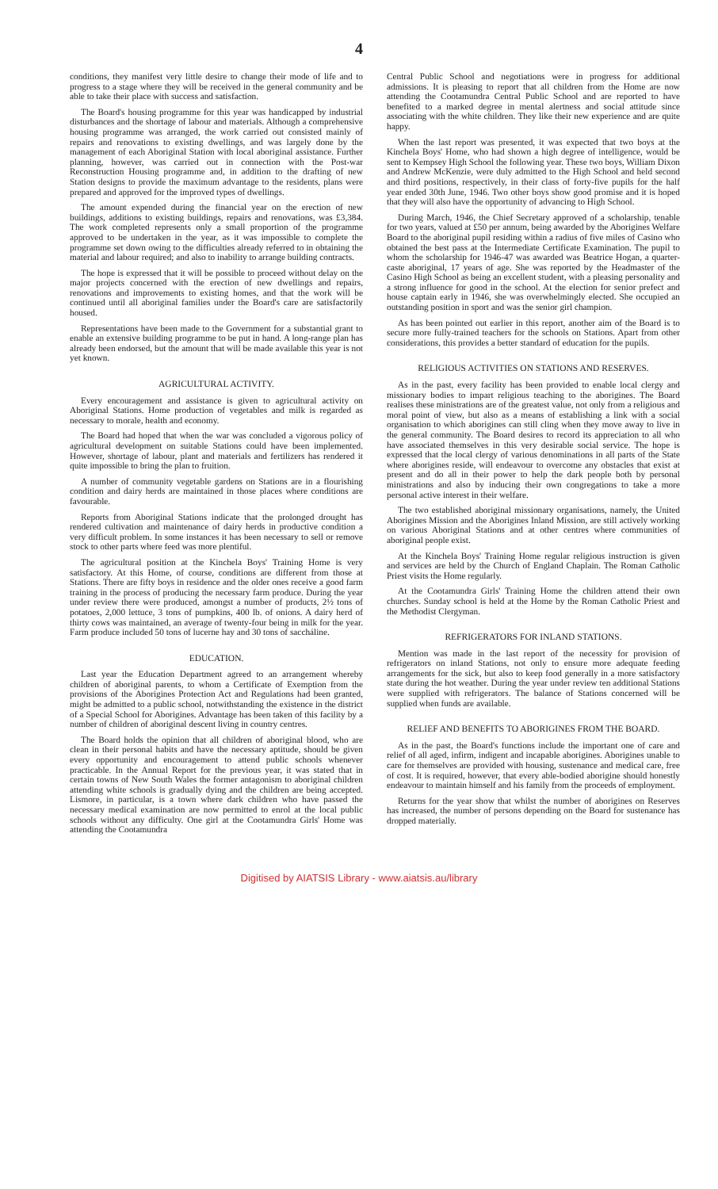4
conditions, they manifest very little desire to change their mode of life and to progress to a stage where they will be received in the general community and be able to take their place with success and satisfaction.
The Board's housing programme for this year was handicapped by industrial disturbances and the shortage of labour and materials. Although a comprehensive housing programme was arranged, the work carried out consisted mainly of repairs and renovations to existing dwellings, and was largely done by the management of each Aboriginal Station with local aboriginal assistance. Further planning, however, was carried out in connection with the Post-war Reconstruction Housing programme and, in addition to the drafting of new Station designs to provide the maximum advantage to the residents, plans were prepared and approved for the improved types of dwellings.
The amount expended during the financial year on the erection of new buildings, additions to existing buildings, repairs and renovations, was £3,384. The work completed represents only a small proportion of the programme approved to be undertaken in the year, as it was impossible to complete the programme set down owing to the difficulties already referred to in obtaining the material and labour required; and also to inability to arrange building contracts.
The hope is expressed that it will be possible to proceed without delay on the major projects concerned with the erection of new dwellings and repairs, renovations and improvements to existing homes, and that the work will be continued until all aboriginal families under the Board's care are satisfactorily housed.
Representations have been made to the Government for a substantial grant to enable an extensive building programme to be put in hand. A long-range plan has already been endorsed, but the amount that will be made available this year is not yet known.
AGRICULTURAL ACTIVITY.
Every encouragement and assistance is given to agricultural activity on Aboriginal Stations. Home production of vegetables and milk is regarded as necessary to morale, health and economy.
The Board had hoped that when the war was concluded a vigorous policy of agricultural development on suitable Stations could have been implemented. However, shortage of labour, plant and materials and fertilizers has rendered it quite impossible to bring the plan to fruition.
A number of community vegetable gardens on Stations are in a flourishing condition and dairy herds are maintained in those places where conditions are favourable.
Reports from Aboriginal Stations indicate that the prolonged drought has rendered cultivation and maintenance of dairy herds in productive condition a very difficult problem. In some instances it has been necessary to sell or remove stock to other parts where feed was more plentiful.
The agricultural position at the Kinchela Boys' Training Home is very satisfactory. At this Home, of course, conditions are different from those at Stations. There are fifty boys in residence and the older ones receive a good farm training in the process of producing the necessary farm produce. During the year under review there were produced, amongst a number of products, 2½ tons of potatoes, 2,000 lettuce, 3 tons of pumpkins, 400 lb. of onions. A dairy herd of thirty cows was maintained, an average of twenty-four being in milk for the year. Farm produce included 50 tons of lucerne hay and 30 tons of saccháline.
EDUCATION.
Last year the Education Department agreed to an arrangement whereby children of aboriginal parents, to whom a Certificate of Exemption from the provisions of the Aborigines Protection Act and Regulations had been granted, might be admitted to a public school, notwithstanding the existence in the district of a Special School for Aborigines. Advantage has been taken of this facility by a number of children of aboriginal descent living in country centres.
The Board holds the opinion that all children of aboriginal blood, who are clean in their personal habits and have the necessary aptitude, should be given every opportunity and encouragement to attend public schools whenever practicable. In the Annual Report for the previous year, it was stated that in certain towns of New South Wales the former antagonism to aboriginal children attending white schools is gradually dying and the children are being accepted. Lismore, in particular, is a town where dark children who have passed the necessary medical examination are now permitted to enrol at the local public schools without any difficulty. One girl at the Cootamundra Girls' Home was attending the Cootamundra
Central Public School and negotiations were in progress for additional admissions. It is pleasing to report that all children from the Home are now attending the Cootamundra Central Public School and are reported to have benefited to a marked degree in mental alertness and social attitude since associating with the white children. They like their new experience and are quite happy.
When the last report was presented, it was expected that two boys at the Kinchela Boys' Home, who had shown a high degree of intelligence, would be sent to Kempsey High School the following year. These two boys, William Dixon and Andrew McKenzie, were duly admitted to the High School and held second and third positions, respectively, in their class of forty-five pupils for the half year ended 30th June, 1946. Two other boys show good promise and it is hoped that they will also have the opportunity of advancing to High School.
During March, 1946, the Chief Secretary approved of a scholarship, tenable for two years, valued at £50 per annum, being awarded by the Aborigines Welfare Board to the aboriginal pupil residing within a radius of five miles of Casino who obtained the best pass at the Intermediate Certificate Examination. The pupil to whom the scholarship for 1946-47 was awarded was Beatrice Hogan, a quarter-caste aboriginal, 17 years of age. She was reported by the Headmaster of the Casino High School as being an excellent student, with a pleasing personality and a strong influence for good in the school. At the election for senior prefect and house captain early in 1946, she was overwhelmingly elected. She occupied an outstanding position in sport and was the senior girl champion.
As has been pointed out earlier in this report, another aim of the Board is to secure more fully-trained teachers for the schools on Stations. Apart from other considerations, this provides a better standard of education for the pupils.
RELIGIOUS ACTIVITIES ON STATIONS AND RESERVES.
As in the past, every facility has been provided to enable local clergy and missionary bodies to impart religious teaching to the aborigines. The Board realises these ministrations are of the greatest value, not only from a religious and moral point of view, but also as a means of establishing a link with a social organisation to which aborigines can still cling when they move away to live in the general community. The Board desires to record its appreciation to all who have associated themselves in this very desirable social service. The hope is expressed that the local clergy of various denominations in all parts of the State where aborigines reside, will endeavour to overcome any obstacles that exist at present and do all in their power to help the dark people both by personal ministrations and also by inducing their own congregations to take a more personal active interest in their welfare.
The two established aboriginal missionary organisations, namely, the United Aborigines Mission and the Aborigines Inland Mission, are still actively working on various Aboriginal Stations and at other centres where communities of aboriginal people exist.
At the Kinchela Boys' Training Home regular religious instruction is given and services are held by the Church of England Chaplain. The Roman Catholic Priest visits the Home regularly.
At the Cootamundra Girls' Training Home the children attend their own churches. Sunday school is held at the Home by the Roman Catholic Priest and the Methodist Clergyman.
REFRIGERATORS FOR INLAND STATIONS.
Mention was made in the last report of the necessity for provision of refrigerators on inland Stations, not only to ensure more adequate feeding arrangements for the sick, but also to keep food generally in a more satisfactory state during the hot weather. During the year under review ten additional Stations were supplied with refrigerators. The balance of Stations concerned will be supplied when funds are available.
RELIEF AND BENEFITS TO ABORIGINES FROM THE BOARD.
As in the past, the Board's functions include the important one of care and relief of all aged, infirm, indigent and incapable aborigines. Aborigines unable to care for themselves are provided with housing, sustenance and medical care, free of cost. It is required, however, that every able-bodied aborigine should honestly endeavour to maintain himself and his family from the proceeds of employment.
Returns for the year show that whilst the number of aborigines on Reserves has increased, the number of persons depending on the Board for sustenance has dropped materially.
Digitised by AIATSIS Library - www.aiatsis.au/library